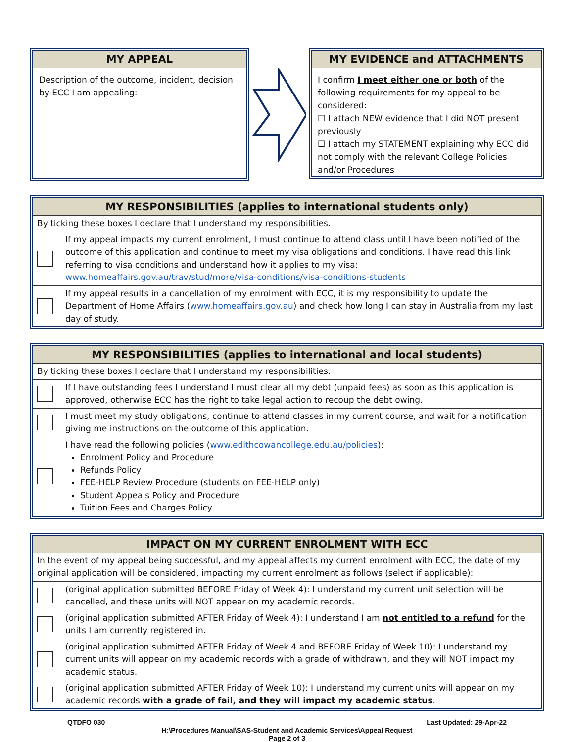MY APPEAL
Description of the outcome, incident, decision by ECC I am appealing:
MY EVIDENCE and ATTACHMENTS
I confirm I meet either one or both of the following requirements for my appeal to be considered:
☐ I attach NEW evidence that I did NOT present previously
☐ I attach my STATEMENT explaining why ECC did not comply with the relevant College Policies and/or Procedures
MY RESPONSIBILITIES (applies to international students only)
| By ticking these boxes I declare that I understand my responsibilities. | |
| | If my appeal impacts my current enrolment, I must continue to attend class until I have been notified of the outcome of this application and continue to meet my visa obligations and conditions. I have read this link referring to visa conditions and understand how it applies to my visa: www.homeaffairs.gov.au/trav/stud/more/visa-conditions/visa-conditions-students |
| | If my appeal results in a cancellation of my enrolment with ECC, it is my responsibility to update the Department of Home Affairs ( www.homeaffairs.gov.au ) and check how long I can stay in Australia from my last day of study. |
MY RESPONSIBILITIES (applies to international and local students)
| By ticking these boxes I declare that I understand my responsibilities. | |
| | If I have outstanding fees I understand I must clear all my debt (unpaid fees) as soon as this application is approved, otherwise ECC has the right to take legal action to recoup the debt owing. |
| | I must meet my study obligations, continue to attend classes in my current course, and wait for a notification giving me instructions on the outcome of this application. |
| | I have read the following policies ( www.edithcowancollege.edu.au/policies ): Enrolment Policy and Procedure Refunds Policy FEE-HELP Review Procedure (students on FEE-HELP only) Student Appeals Policy and Procedure Tuition Fees and Charges Policy |
IMPACT ON MY CURRENT ENROLMENT WITH ECC
| In the event of my appeal being successful, and my appeal affects my current enrolment with ECC, the date of my original application will be considered, impacting my current enrolment as follows (select if applicable): | |
| | (original application submitted BEFORE Friday of Week 4): I understand my current unit selection will be cancelled, and these units will NOT appear on my academic records. |
| | (original application submitted AFTER Friday of Week 4): I understand I am not entitled to a refund for the units I am currently registered in. |
| | (original application submitted AFTER Friday of Week 4 and BEFORE Friday of Week 10): I understand my current units will appear on my academic records with a grade of withdrawn, and they will NOT impact my academic status. |
| | (original application submitted AFTER Friday of Week 10): I understand my current units will appear on my academic records with a grade of fail, and they will impact my academic status . |
QTDFO 030 Last Updated: 29-Apr-22
H:\Procedures Manual\SAS-Student and Academic Services\Appeal Request
Page 2 of 3